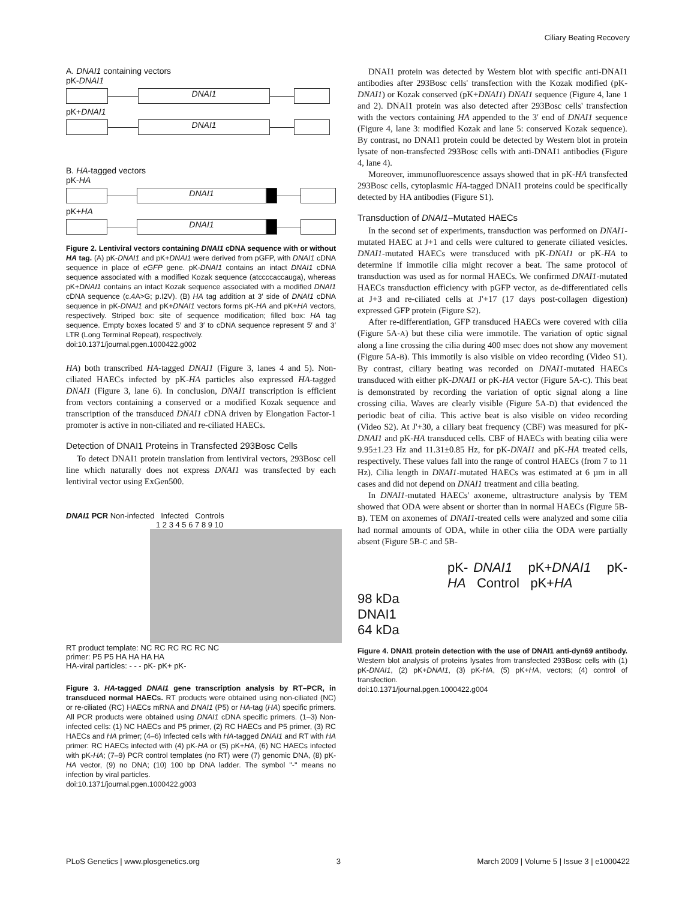Ciliary Beating Recovery
A. DNAI1 containing vectors
pK-DNAI1
DNAI1
pK+DNAI1
DNAI1
B. HA-tagged vectors
pK-HA
DNAI1
pK+HA
DNAI1
Figure 2. Lentiviral vectors containing DNAI1 cDNA sequence with or without HA tag. (A) pK-DNAI1 and pK+DNAI1 were derived from pGFP, with DNAI1 cDNA sequence in place of eGFP gene. pK-DNAI1 contains an intact DNAI1 cDNA sequence associated with a modified Kozak sequence (atccccaccauga), whereas pK+DNAI1 contains an intact Kozak sequence associated with a modified DNAI1 cDNA sequence (c.4A>G; p.I2V). (B) HA tag addition at 3′ side of DNAI1 cDNA sequence in pK-DNAI1 and pK+DNAI1 vectors forms pK-HA and pK+HA vectors, respectively. Striped box: site of sequence modification; filled box: HA tag sequence. Empty boxes located 5′ and 3′ to cDNA sequence represent 5′ and 3′ LTR (Long Terminal Repeat), respectively.
doi:10.1371/journal.pgen.1000422.g002
HA) both transcribed HA-tagged DNAI1 (Figure 3, lanes 4 and 5). Non-ciliated HAECs infected by pK-HA particles also expressed HA-tagged DNAI1 (Figure 3, lane 6). In conclusion, DNAI1 transcription is efficient from vectors containing a conserved or a modified Kozak sequence and transcription of the transduced DNAI1 cDNA driven by Elongation Factor-1 promoter is active in non-ciliated and re-ciliated HAECs.
Detection of DNAI1 Proteins in Transfected 293Bosc Cells
To detect DNAI1 protein translation from lentiviral vectors, 293Bosc cell line which naturally does not express DNAI1 was transfected by each lentiviral vector using ExGen500.
DNAI1 PCR Non-infected Infected Controls
1 2 3 4 5 6 7 8 9 10
RT product template: NC RC RC RC RC NC
primer: P5 P5 HA HA HA HA
HA-viral particles: - - - pK- pK+ pK-
Figure 3. HA-tagged DNAI1 gene transcription analysis by RT–PCR, in transduced normal HAECs. RT products were obtained using non-ciliated (NC) or re-ciliated (RC) HAECs mRNA and DNAI1 (P5) or HA-tag (HA) specific primers. All PCR products were obtained using DNAI1 cDNA specific primers. (1–3) Non-infected cells: (1) NC HAECs and P5 primer, (2) RC HAECs and P5 primer, (3) RC HAECs and HA primer; (4–6) Infected cells with HA-tagged DNAI1 and RT with HA primer: RC HAECs infected with (4) pK-HA or (5) pK+HA, (6) NC HAECs infected with pK-HA; (7–9) PCR control templates (no RT) were (7) genomic DNA, (8) pK-HA vector, (9) no DNA; (10) 100 bp DNA ladder. The symbol ''-'' means no infection by viral particles.
doi:10.1371/journal.pgen.1000422.g003
DNAI1 protein was detected by Western blot with specific anti-DNAI1 antibodies after 293Bosc cells' transfection with the Kozak modified (pK-DNAI1) or Kozak conserved (pK+DNAI1) DNAI1 sequence (Figure 4, lane 1 and 2). DNAI1 protein was also detected after 293Bosc cells' transfection with the vectors containing HA appended to the 3′ end of DNAI1 sequence (Figure 4, lane 3: modified Kozak and lane 5: conserved Kozak sequence). By contrast, no DNAI1 protein could be detected by Western blot in protein lysate of non-transfected 293Bosc cells with anti-DNAI1 antibodies (Figure 4, lane 4).
Moreover, immunofluorescence assays showed that in pK-HA transfected 293Bosc cells, cytoplasmic HA-tagged DNAI1 proteins could be specifically detected by HA antibodies (Figure S1).
Transduction of DNAI1–Mutated HAECs
In the second set of experiments, transduction was performed on DNAI1-mutated HAEC at J+1 and cells were cultured to generate ciliated vesicles. DNAI1-mutated HAECs were transduced with pK-DNAI1 or pK-HA to determine if immotile cilia might recover a beat. The same protocol of transduction was used as for normal HAECs. We confirmed DNAI1-mutated HAECs transduction efficiency with pGFP vector, as de-differentiated cells at J+3 and re-ciliated cells at J'+17 (17 days post-collagen digestion) expressed GFP protein (Figure S2).
After re-differentiation, GFP transduced HAECs were covered with cilia (Figure 5A-A) but these cilia were immotile. The variation of optic signal along a line crossing the cilia during 400 msec does not show any movement (Figure 5A-B). This immotily is also visible on video recording (Video S1). By contrast, ciliary beating was recorded on DNAI1-mutated HAECs transduced with either pK-DNAI1 or pK-HA vector (Figure 5A-C). This beat is demonstrated by recording the variation of optic signal along a line crossing cilia. Waves are clearly visible (Figure 5A-D) that evidenced the periodic beat of cilia. This active beat is also visible on video recording (Video S2). At J'+30, a ciliary beat frequency (CBF) was measured for pK-DNAI1 and pK-HA transduced cells. CBF of HAECs with beating cilia were 9.95±1.23 Hz and 11.31±0.85 Hz, for pK-DNAI1 and pK-HA treated cells, respectively. These values fall into the range of control HAECs (from 7 to 11 Hz). Cilia length in DNAI1-mutated HAECs was estimated at 6 µm in all cases and did not depend on DNAI1 treatment and cilia beating.
In DNAI1-mutated HAECs' axoneme, ultrastructure analysis by TEM showed that ODA were absent or shorter than in normal HAECs (Figure 5B-B). TEM on axonemes of DNAI1-treated cells were analyzed and some cilia had normal amounts of ODA, while in other cilia the ODA were partially absent (Figure 5B-C and 5B-
pK- DNAI1 pK+DNAI1 pK- HA Control pK+HA
98 kDa
DNAI1
64 kDa
Figure 4. DNAI1 protein detection with the use of DNAI1 anti-dyn69 antibody. Western blot analysis of proteins lysates from transfected 293Bosc cells with (1) pK-DNAI1, (2) pK+DNAI1, (3) pK-HA, (5) pK+HA, vectors; (4) control of transfection.
doi:10.1371/journal.pgen.1000422.g004
PLoS Genetics | www.plosgenetics.org 3 March 2009 | Volume 5 | Issue 3 | e1000422